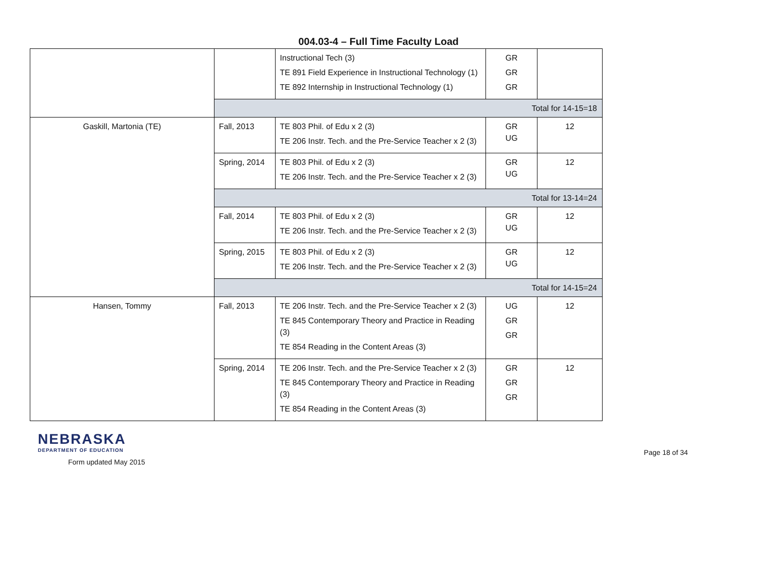004.03-4 – Full Time Faculty Load
| | | Instructional Tech (3) TE 891 Field Experience in Instructional Technology (1) TE 892 Internship in Instructional Technology (1) | GR GR GR | |
| | Total for 14-15=18 | | | |
| Gaskill, Martonia (TE) | Fall, 2013 | TE 803 Phil. of Edu x 2 (3) TE 206 Instr. Tech. and the Pre-Service Teacher x 2 (3) | GR UG | 12 |
| | Spring, 2014 | TE 803 Phil. of Edu x 2 (3) TE 206 Instr. Tech. and the Pre-Service Teacher x 2 (3) | GR UG | 12 |
| | Total for 13-14=24 | | | |
| | Fall, 2014 | TE 803 Phil. of Edu x 2 (3) TE 206 Instr. Tech. and the Pre-Service Teacher x 2 (3) | GR UG | 12 |
| | Spring, 2015 | TE 803 Phil. of Edu x 2 (3) TE 206 Instr. Tech. and the Pre-Service Teacher x 2 (3) | GR UG | 12 |
| | Total for 14-15=24 | | | |
| Hansen, Tommy | Fall, 2013 | TE 206 Instr. Tech. and the Pre-Service Teacher x 2 (3) TE 845 Contemporary Theory and Practice in Reading (3) TE 854 Reading in the Content Areas (3) | UG GR GR | 12 |
| | Spring, 2014 | TE 206 Instr. Tech. and the Pre-Service Teacher x 2 (3) TE 845 Contemporary Theory and Practice in Reading (3) TE 854 Reading in the Content Areas (3) | GR GR GR | 12 |
NEBRASKA
DEPARTMENT OF EDUCATION
Form updated May 2015
Page 18 of 34